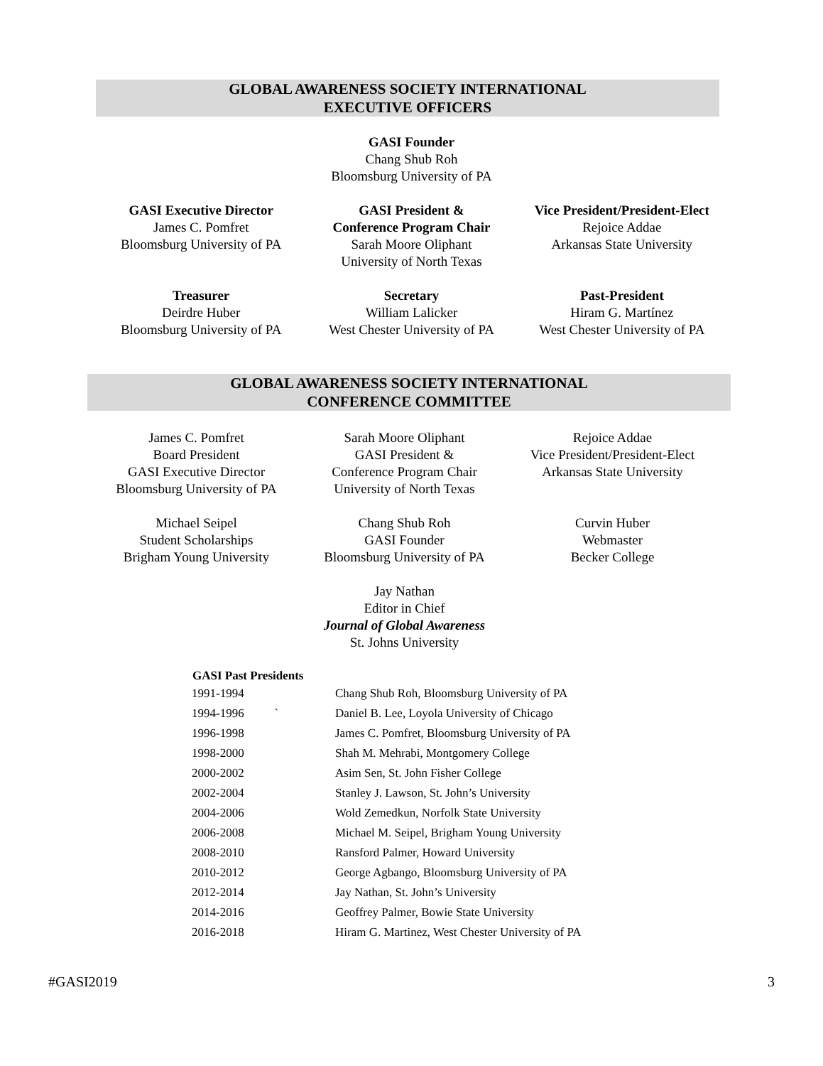GLOBAL AWARENESS SOCIETY INTERNATIONAL
EXECUTIVE OFFICERS
GASI Founder
Chang Shub Roh
Bloomsburg University of PA
GASI Executive Director
James C. Pomfret
Bloomsburg University of PA
GASI President &
Conference Program Chair
Sarah Moore Oliphant
University of North Texas
Vice President/President-Elect
Rejoice Addae
Arkansas State University
Treasurer
Deirdre Huber
Bloomsburg University of PA
Secretary
William Lalicker
West Chester University of PA
Past-President
Hiram G. Martínez
West Chester University of PA
GLOBAL AWARENESS SOCIETY INTERNATIONAL
CONFERENCE COMMITTEE
James C. Pomfret
Board President
GASI Executive Director
Bloomsburg University of PA
Sarah Moore Oliphant
GASI President &
Conference Program Chair
University of North Texas
Rejoice Addae
Vice President/President-Elect
Arkansas State University
Michael Seipel
Student Scholarships
Brigham Young University
Chang Shub Roh
GASI Founder
Bloomsburg University of PA
Curvin Huber
Webmaster
Becker College
Jay Nathan
Editor in Chief
Journal of Global Awareness
St. Johns University
| GASI Past Presidents | |
| --- | --- |
| 1991-1994 | Chang Shub Roh, Bloomsburg University of PA |
| 1994-1996 ` | Daniel B. Lee, Loyola University of Chicago |
| 1996-1998 | James C. Pomfret, Bloomsburg University of PA |
| 1998-2000 | Shah M. Mehrabi, Montgomery College |
| 2000-2002 | Asim Sen, St. John Fisher College |
| 2002-2004 | Stanley J. Lawson, St. John’s University |
| 2004-2006 | Wold Zemedkun, Norfolk State University |
| 2006-2008 | Michael M. Seipel, Brigham Young University |
| 2008-2010 | Ransford Palmer, Howard University |
| 2010-2012 | George Agbango, Bloomsburg University of PA |
| 2012-2014 | Jay Nathan, St. John’s University |
| 2014-2016 | Geoffrey Palmer, Bowie State University |
| 2016-2018 | Hiram G. Martinez, West Chester University of PA |
#GASI2019 3